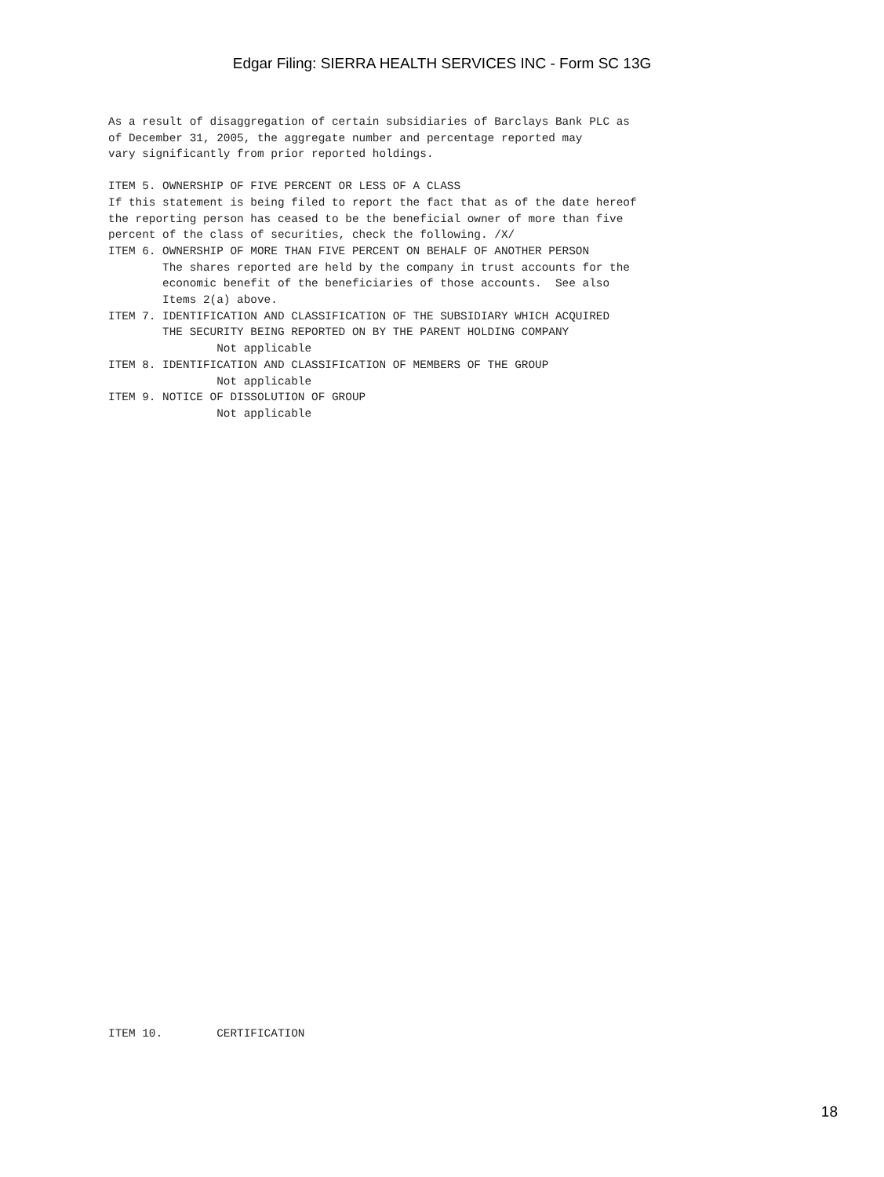Edgar Filing: SIERRA HEALTH SERVICES INC - Form SC 13G
As a result of disaggregation of certain subsidiaries of Barclays Bank PLC as
of December 31, 2005, the aggregate number and percentage reported may
vary significantly from prior reported holdings.
ITEM 5. OWNERSHIP OF FIVE PERCENT OR LESS OF A CLASS
If this statement is being filed to report the fact that as of the date hereof
the reporting person has ceased to be the beneficial owner of more than five
percent of the class of securities, check the following. /X/
ITEM 6. OWNERSHIP OF MORE THAN FIVE PERCENT ON BEHALF OF ANOTHER PERSON
        The shares reported are held by the company in trust accounts for the
        economic benefit of the beneficiaries of those accounts.  See also
        Items 2(a) above.
ITEM 7. IDENTIFICATION AND CLASSIFICATION OF THE SUBSIDIARY WHICH ACQUIRED
        THE SECURITY BEING REPORTED ON BY THE PARENT HOLDING COMPANY
                Not applicable
ITEM 8. IDENTIFICATION AND CLASSIFICATION OF MEMBERS OF THE GROUP
                Not applicable
ITEM 9. NOTICE OF DISSOLUTION OF GROUP
                Not applicable
ITEM 10.        CERTIFICATION
18